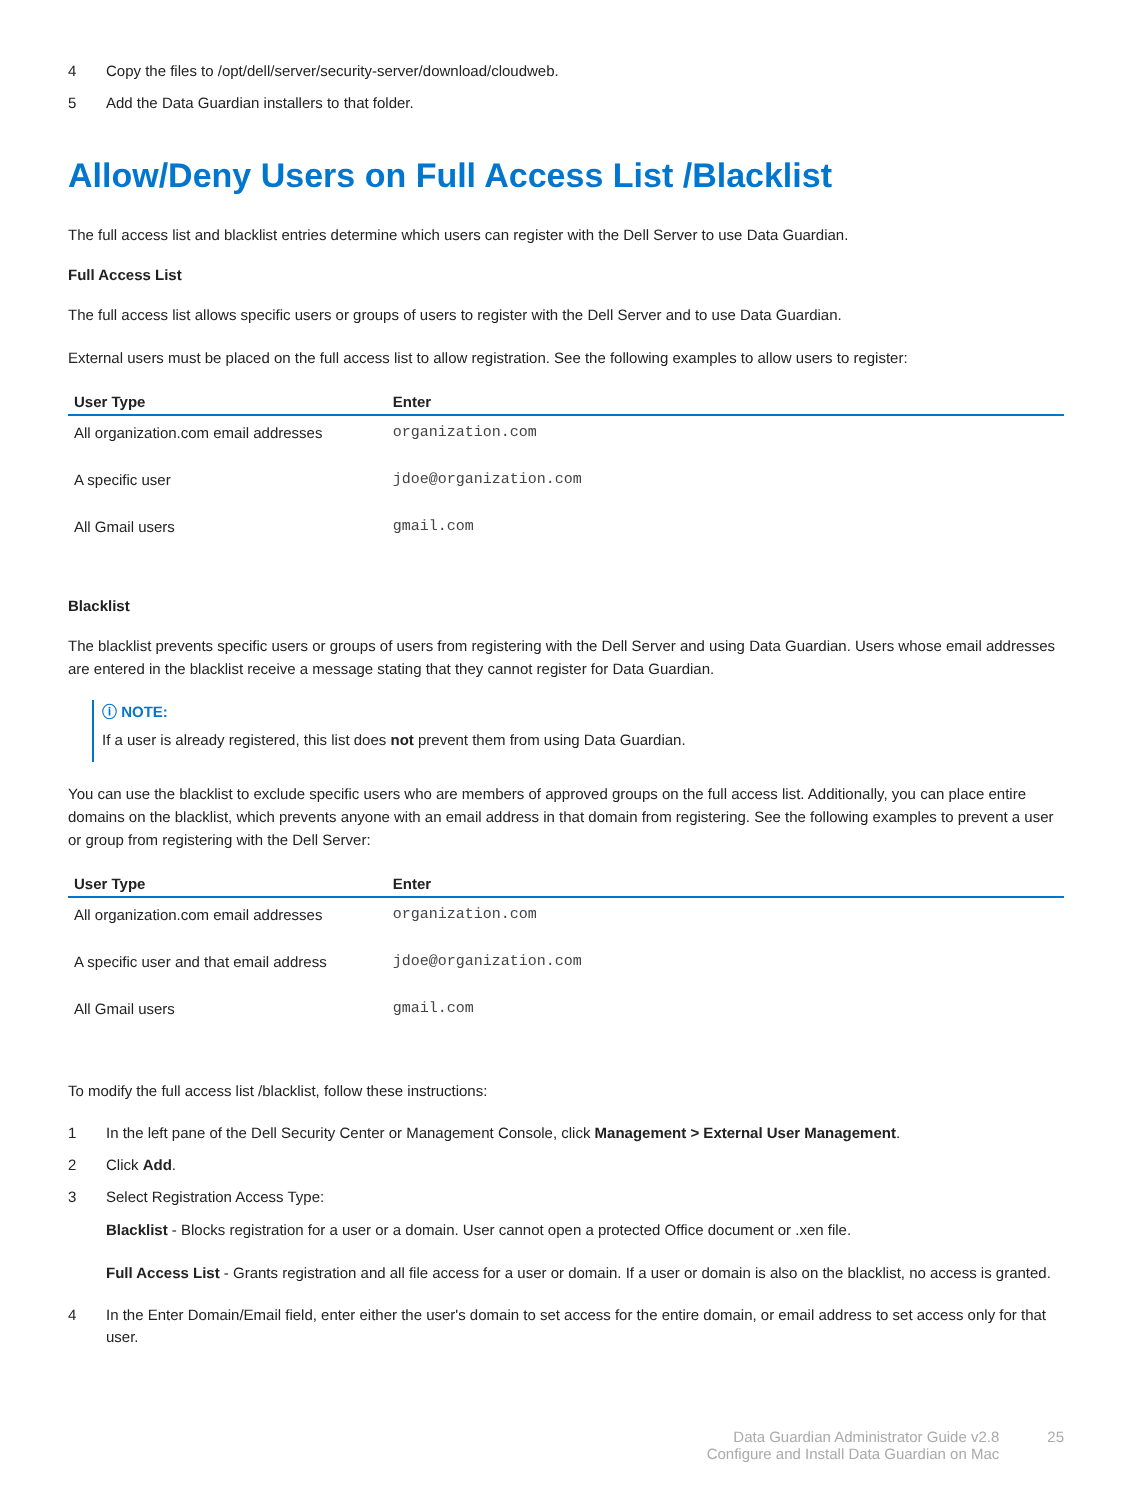4 Copy the files to /opt/dell/server/security-server/download/cloudweb.
5 Add the Data Guardian installers to that folder.
Allow/Deny Users on Full Access List /Blacklist
The full access list and blacklist entries determine which users can register with the Dell Server to use Data Guardian.
Full Access List
The full access list allows specific users or groups of users to register with the Dell Server and to use Data Guardian.
External users must be placed on the full access list to allow registration. See the following examples to allow users to register:
| User Type | Enter |
| --- | --- |
| All organization.com email addresses | organization.com |
| A specific user | jdoe@organization.com |
| All Gmail users | gmail.com |
Blacklist
The blacklist prevents specific users or groups of users from registering with the Dell Server and using Data Guardian. Users whose email addresses are entered in the blacklist receive a message stating that they cannot register for Data Guardian.
ⓘ NOTE:
If a user is already registered, this list does not prevent them from using Data Guardian.
You can use the blacklist to exclude specific users who are members of approved groups on the full access list. Additionally, you can place entire domains on the blacklist, which prevents anyone with an email address in that domain from registering. See the following examples to prevent a user or group from registering with the Dell Server:
| User Type | Enter |
| --- | --- |
| All organization.com email addresses | organization.com |
| A specific user and that email address | jdoe@organization.com |
| All Gmail users | gmail.com |
To modify the full access list /blacklist, follow these instructions:
1 In the left pane of the Dell Security Center or Management Console, click Management > External User Management.
2 Click Add.
3 Select Registration Access Type:
Blacklist - Blocks registration for a user or a domain. User cannot open a protected Office document or .xen file.
Full Access List - Grants registration and all file access for a user or domain. If a user or domain is also on the blacklist, no access is granted.
4 In the Enter Domain/Email field, enter either the user's domain to set access for the entire domain, or email address to set access only for that user.
Data Guardian Administrator Guide v2.8
Configure and Install Data Guardian on Mac
25